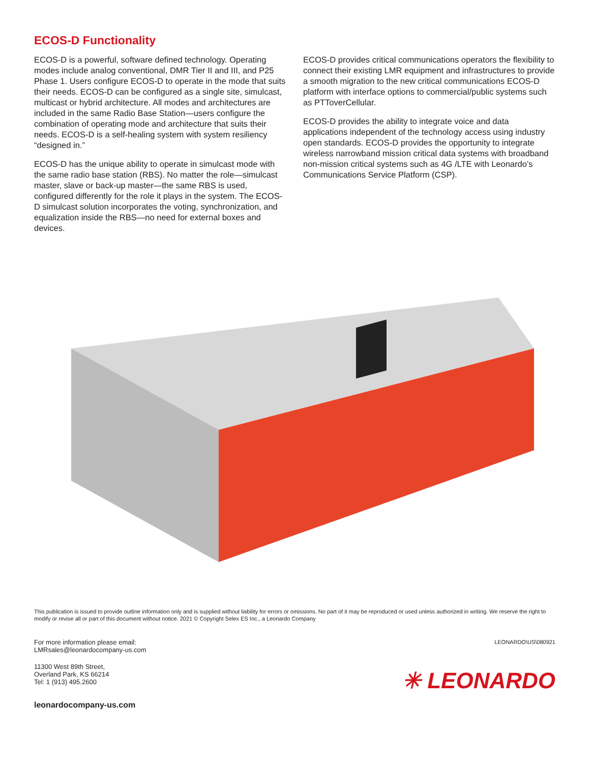ECOS-D Functionality
ECOS-D is a powerful, software defined technology. Operating modes include analog conventional, DMR Tier II and III, and P25 Phase 1. Users configure ECOS-D to operate in the mode that suits their needs. ECOS-D can be configured as a single site, simulcast, multicast or hybrid architecture. All modes and architectures are included in the same Radio Base Station—users configure the combination of operating mode and architecture that suits their needs. ECOS-D is a self-healing system with system resiliency “designed in.”
ECOS-D has the unique ability to operate in simulcast mode with the same radio base station (RBS). No matter the role—simulcast master, slave or back-up master—the same RBS is used, configured differently for the role it plays in the system. The ECOS-D simulcast solution incorporates the voting, synchronization, and equalization inside the RBS—no need for external boxes and devices.
ECOS-D provides critical communications operators the flexibility to connect their existing LMR equipment and infrastructures to provide a smooth migration to the new critical communications ECOS-D platform with interface options to commercial/public systems such as PTToverCellular.
ECOS-D provides the ability to integrate voice and data applications independent of the technology access using industry open standards. ECOS-D provides the opportunity to integrate wireless narrowband mission critical data systems with broadband non-mission critical systems such as 4G /LTE with Leonardo’s Communications Service Platform (CSP).
This publication is issued to provide outline information only and is supplied without liability for errors or omissions. No part of it may be reproduced or used unless authorized in writing. We reserve the right to modify or revise all or part of this document without notice. 2021 © Copyright Selex ES Inc., a Leonardo Company
For more information please email:
LMRsales@leonardocompany-us.com
11300 West 89th Street,
Overland Park, KS 66214
Tel: 1 (913) 495.2600
leonardocompany-us.com
LEONARDO\US\080921
✳ LEONARDO